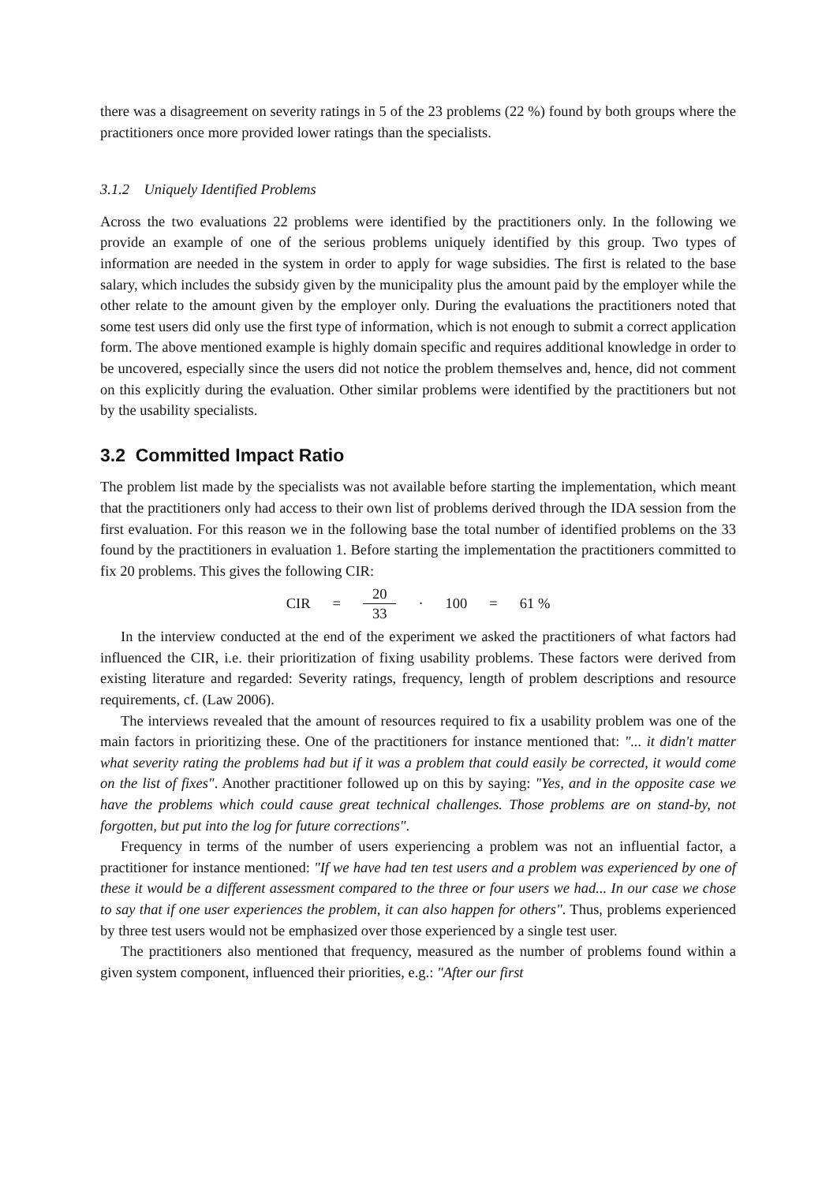there was a disagreement on severity ratings in 5 of the 23 problems (22 %) found by both groups where the practitioners once more provided lower ratings than the specialists.
3.1.2 Uniquely Identified Problems
Across the two evaluations 22 problems were identified by the practitioners only. In the following we provide an example of one of the serious problems uniquely identified by this group. Two types of information are needed in the system in order to apply for wage subsidies. The first is related to the base salary, which includes the subsidy given by the municipality plus the amount paid by the employer while the other relate to the amount given by the employer only. During the evaluations the practitioners noted that some test users did only use the first type of information, which is not enough to submit a correct application form. The above mentioned example is highly domain specific and requires additional knowledge in order to be uncovered, especially since the users did not notice the problem themselves and, hence, did not comment on this explicitly during the evaluation. Other similar problems were identified by the practitioners but not by the usability specialists.
3.2 Committed Impact Ratio
The problem list made by the specialists was not available before starting the implementation, which meant that the practitioners only had access to their own list of problems derived through the IDA session from the first evaluation. For this reason we in the following base the total number of identified problems on the 33 found by the practitioners in evaluation 1. Before starting the implementation the practitioners committed to fix 20 problems. This gives the following CIR:
CIR = 20 33 · 100 = 61 %
In the interview conducted at the end of the experiment we asked the practitioners of what factors had influenced the CIR, i.e. their prioritization of fixing usability problems. These factors were derived from existing literature and regarded: Severity ratings, frequency, length of problem descriptions and resource requirements, cf. (Law 2006).
The interviews revealed that the amount of resources required to fix a usability problem was one of the main factors in prioritizing these. One of the practitioners for instance mentioned that: "... it didn't matter what severity rating the problems had but if it was a problem that could easily be corrected, it would come on the list of fixes". Another practitioner followed up on this by saying: "Yes, and in the opposite case we have the problems which could cause great technical challenges. Those problems are on stand-by, not forgotten, but put into the log for future corrections".
Frequency in terms of the number of users experiencing a problem was not an influential factor, a practitioner for instance mentioned: "If we have had ten test users and a problem was experienced by one of these it would be a different assessment compared to the three or four users we had... In our case we chose to say that if one user experiences the problem, it can also happen for others". Thus, problems experienced by three test users would not be emphasized over those experienced by a single test user.
The practitioners also mentioned that frequency, measured as the number of problems found within a given system component, influenced their priorities, e.g.: "After our first